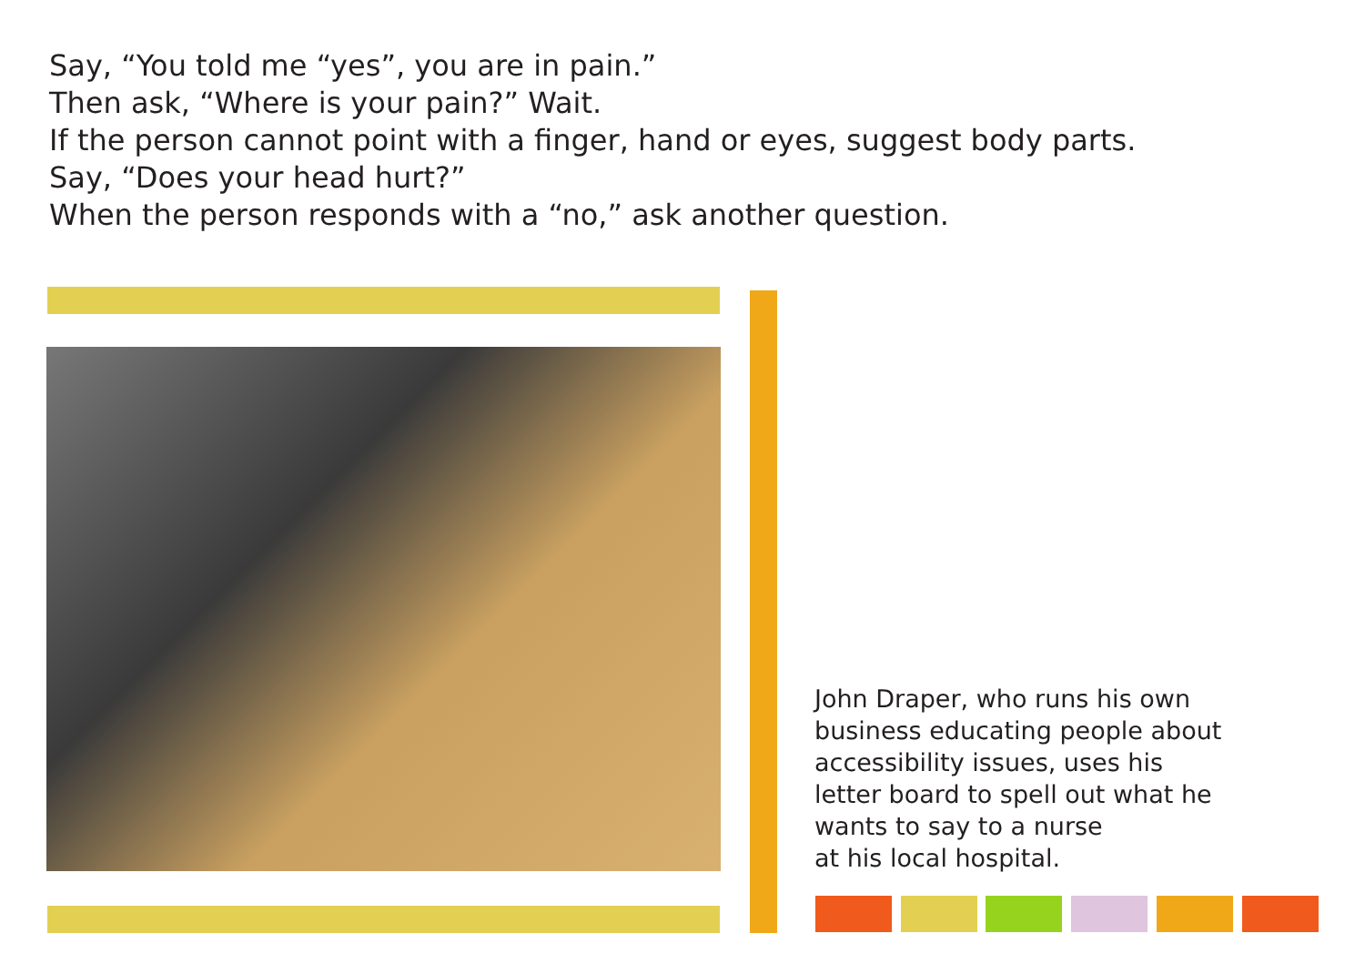Say, “You told me “yes”, you are in pain.”
Then ask, “Where is your pain?” Wait.
If the person cannot point with a finger, hand or eyes, suggest body parts.
Say, “Does your head hurt?”
When the person responds with a “no,” ask another question.
John Draper, who runs his own
business educating people about
accessibility issues, uses his
letter board to spell out what he
wants to say to a nurse
at his local hospital.